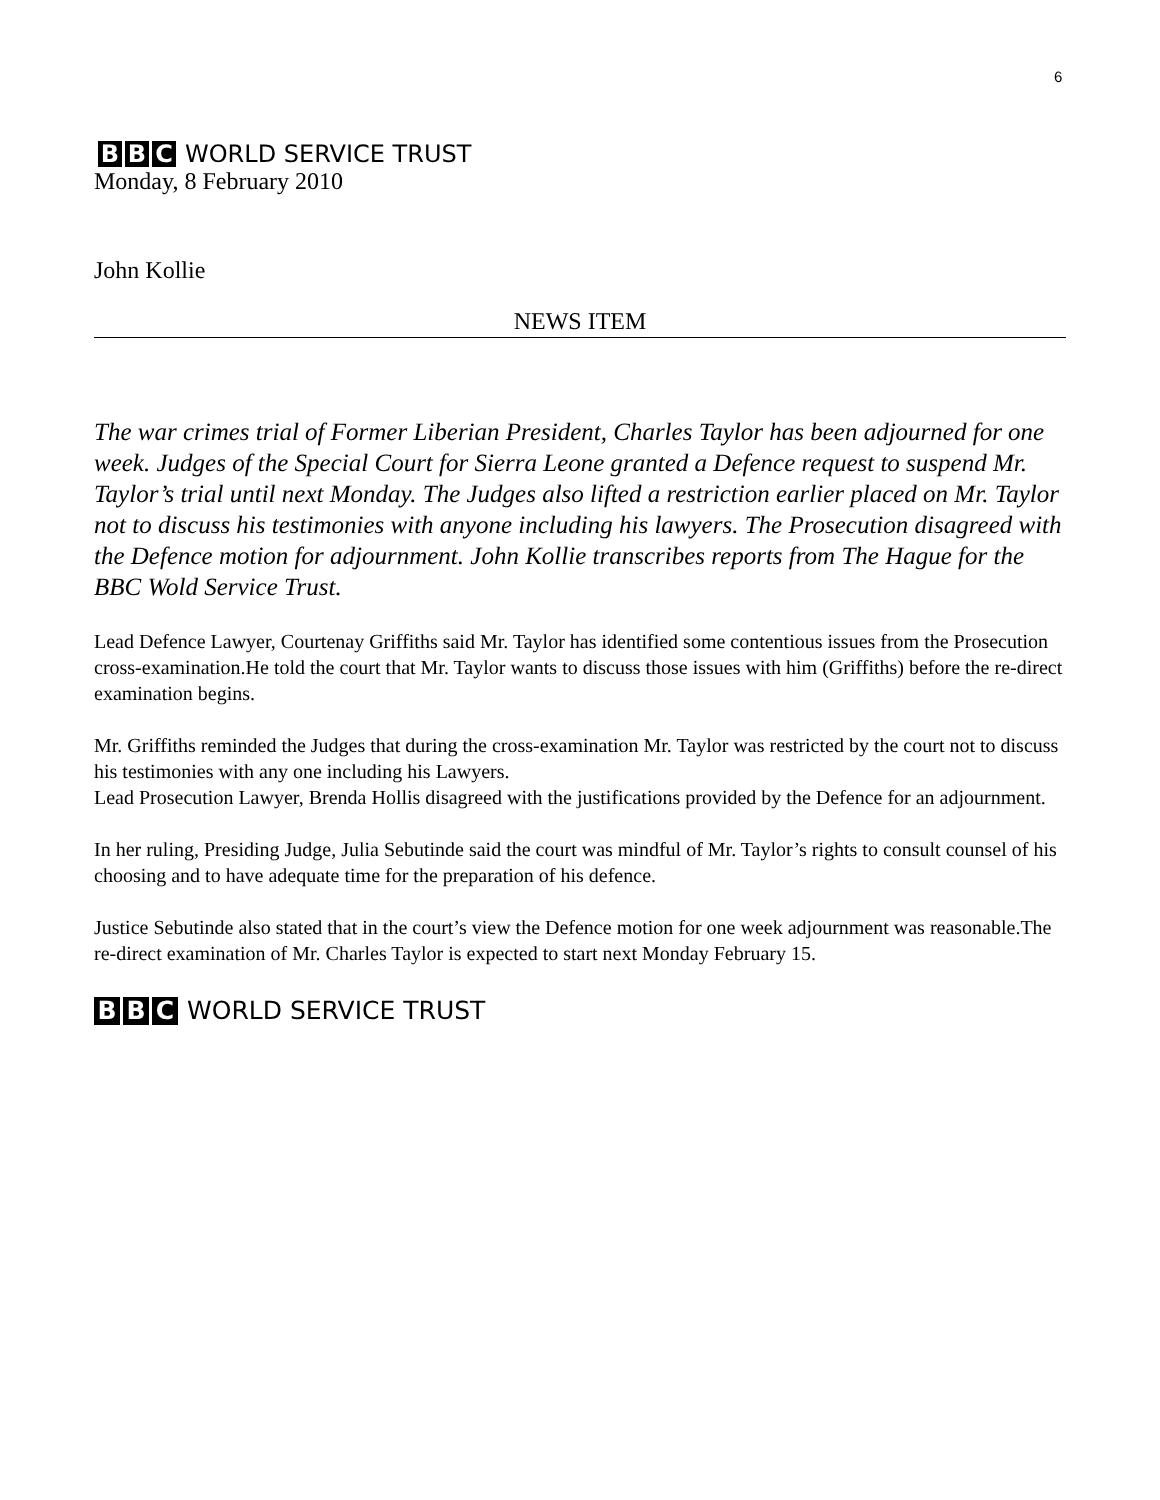6
B B C WORLD SERVICE TRUST
Monday, 8 February 2010
John Kollie
NEWS ITEM
The war crimes trial of Former Liberian President, Charles Taylor has been adjourned for one week. Judges of the Special Court for Sierra Leone granted a Defence request to suspend Mr. Taylor’s trial until next Monday. The Judges also lifted a restriction earlier placed on Mr. Taylor not to discuss his testimonies with anyone including his lawyers. The Prosecution disagreed with the Defence motion for adjournment. John Kollie transcribes reports from The Hague for the BBC Wold Service Trust.
Lead Defence Lawyer, Courtenay Griffiths said Mr. Taylor has identified some contentious issues from the Prosecution cross-examination.He told the court that Mr. Taylor wants to discuss those issues with him (Griffiths) before the re-direct examination begins.
Mr. Griffiths reminded the Judges that during the cross-examination Mr. Taylor was restricted by the court not to discuss his testimonies with any one including his Lawyers.
Lead Prosecution Lawyer, Brenda Hollis disagreed with the justifications provided by the Defence for an adjournment.
In her ruling, Presiding Judge, Julia Sebutinde said the court was mindful of Mr. Taylor’s rights to consult counsel of his choosing and to have adequate time for the preparation of his defence.
Justice Sebutinde also stated that in the court’s view the Defence motion for one week adjournment was reasonable.The re-direct examination of Mr. Charles Taylor is expected to start next Monday February 15.
B B C WORLD SERVICE TRUST